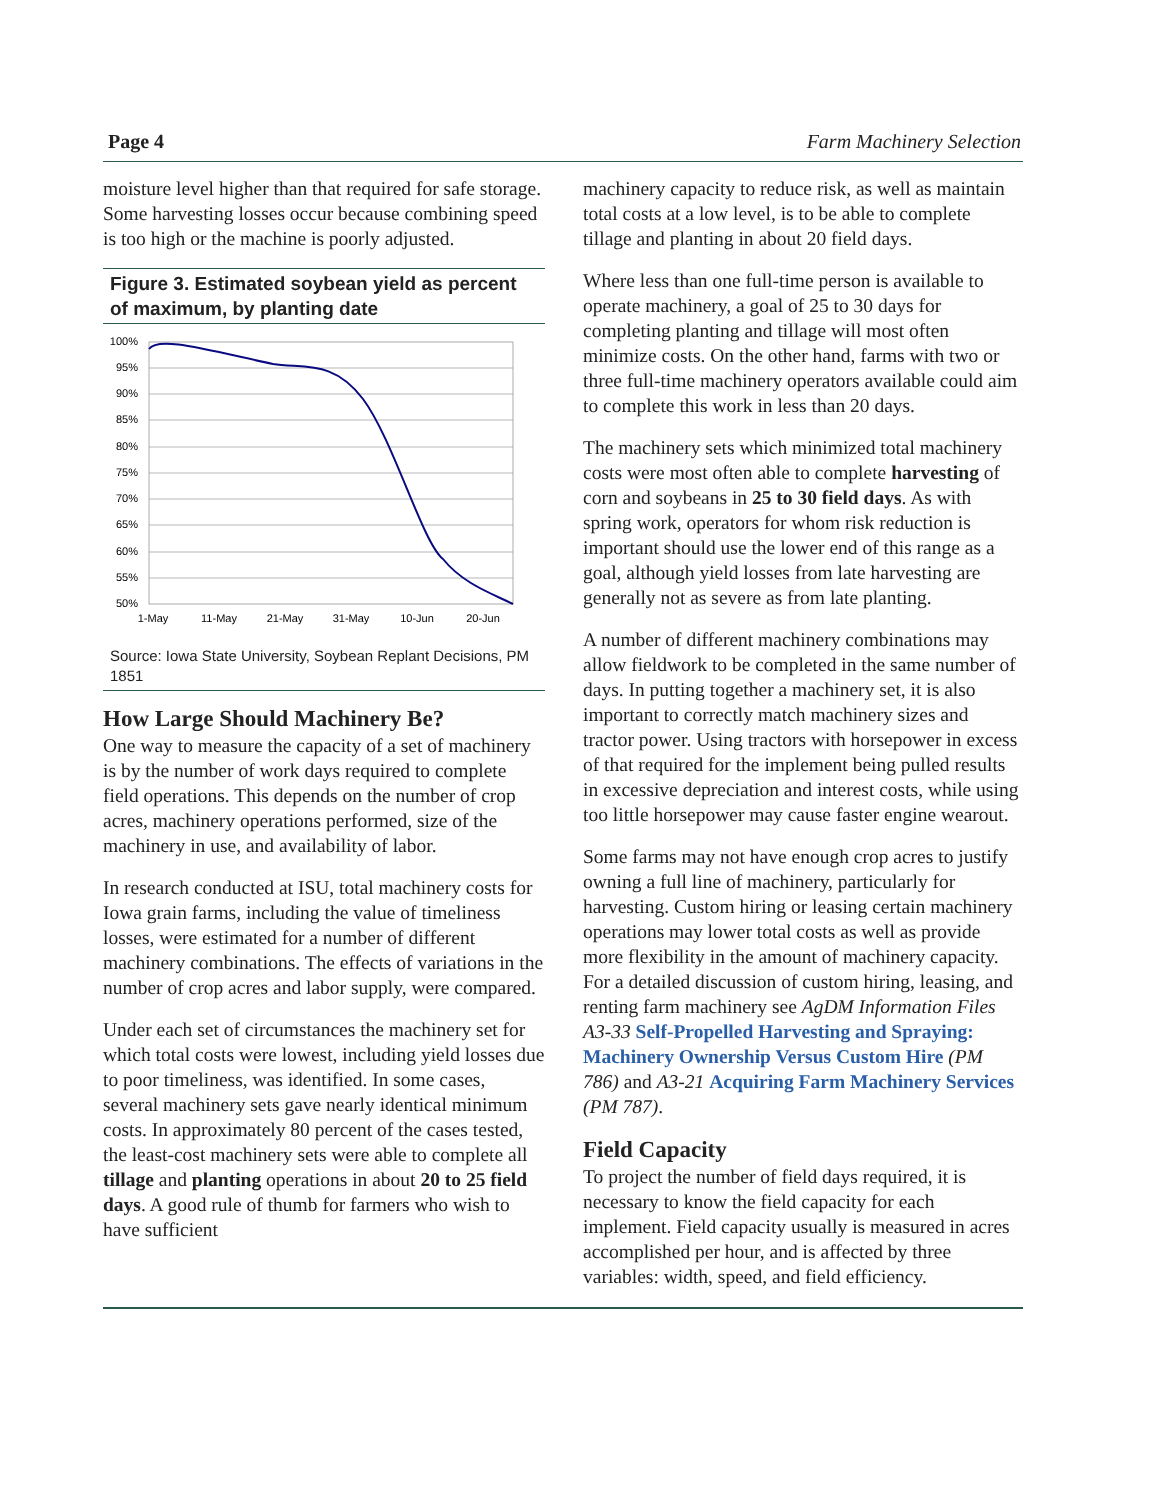Page 4 Farm Machinery Selection
moisture level higher than that required for safe storage. Some harvesting losses occur because combining speed is too high or the machine is poorly adjusted.
Figure 3. Estimated soybean yield as percent of maximum, by planting date
100%
95%
90%
85%
80%
75%
70%
65%
60%
55%
50%
1-May
11-May
21-May
31-May
10-Jun
20-Jun
Source: Iowa State University, Soybean Replant Decisions, PM 1851
How Large Should Machinery Be?
One way to measure the capacity of a set of machinery is by the number of work days required to complete field operations. This depends on the number of crop acres, machinery operations performed, size of the machinery in use, and availability of labor.
In research conducted at ISU, total machinery costs for Iowa grain farms, including the value of timeliness losses, were estimated for a number of different machinery combinations. The effects of variations in the number of crop acres and labor supply, were compared.
Under each set of circumstances the machinery set for which total costs were lowest, including yield losses due to poor timeliness, was identified. In some cases, several machinery sets gave nearly identical minimum costs. In approximately 80 percent of the cases tested, the least-cost machinery sets were able to complete all tillage and planting operations in about 20 to 25 field days. A good rule of thumb for farmers who wish to have sufficient
machinery capacity to reduce risk, as well as maintain total costs at a low level, is to be able to complete tillage and planting in about 20 field days.
Where less than one full-time person is available to operate machinery, a goal of 25 to 30 days for completing planting and tillage will most often minimize costs. On the other hand, farms with two or three full-time machinery operators available could aim to complete this work in less than 20 days.
The machinery sets which minimized total machinery costs were most often able to complete harvesting of corn and soybeans in 25 to 30 field days. As with spring work, operators for whom risk reduction is important should use the lower end of this range as a goal, although yield losses from late harvesting are generally not as severe as from late planting.
A number of different machinery combinations may allow fieldwork to be completed in the same number of days. In putting together a machinery set, it is also important to correctly match machinery sizes and tractor power. Using tractors with horsepower in excess of that required for the implement being pulled results in excessive depreciation and interest costs, while using too little horsepower may cause faster engine wearout.
Some farms may not have enough crop acres to justify owning a full line of machinery, particularly for harvesting. Custom hiring or leasing certain machinery operations may lower total costs as well as provide more flexibility in the amount of machinery capacity. For a detailed discussion of custom hiring, leasing, and renting farm machinery see AgDM Information Files A3-33 Self-Propelled Harvesting and Spraying: Machinery Ownership Versus Custom Hire (PM 786) and A3-21 Acquiring Farm Machinery Services (PM 787).
Field Capacity
To project the number of field days required, it is necessary to know the field capacity for each implement. Field capacity usually is measured in acres accomplished per hour, and is affected by three variables: width, speed, and field efficiency.